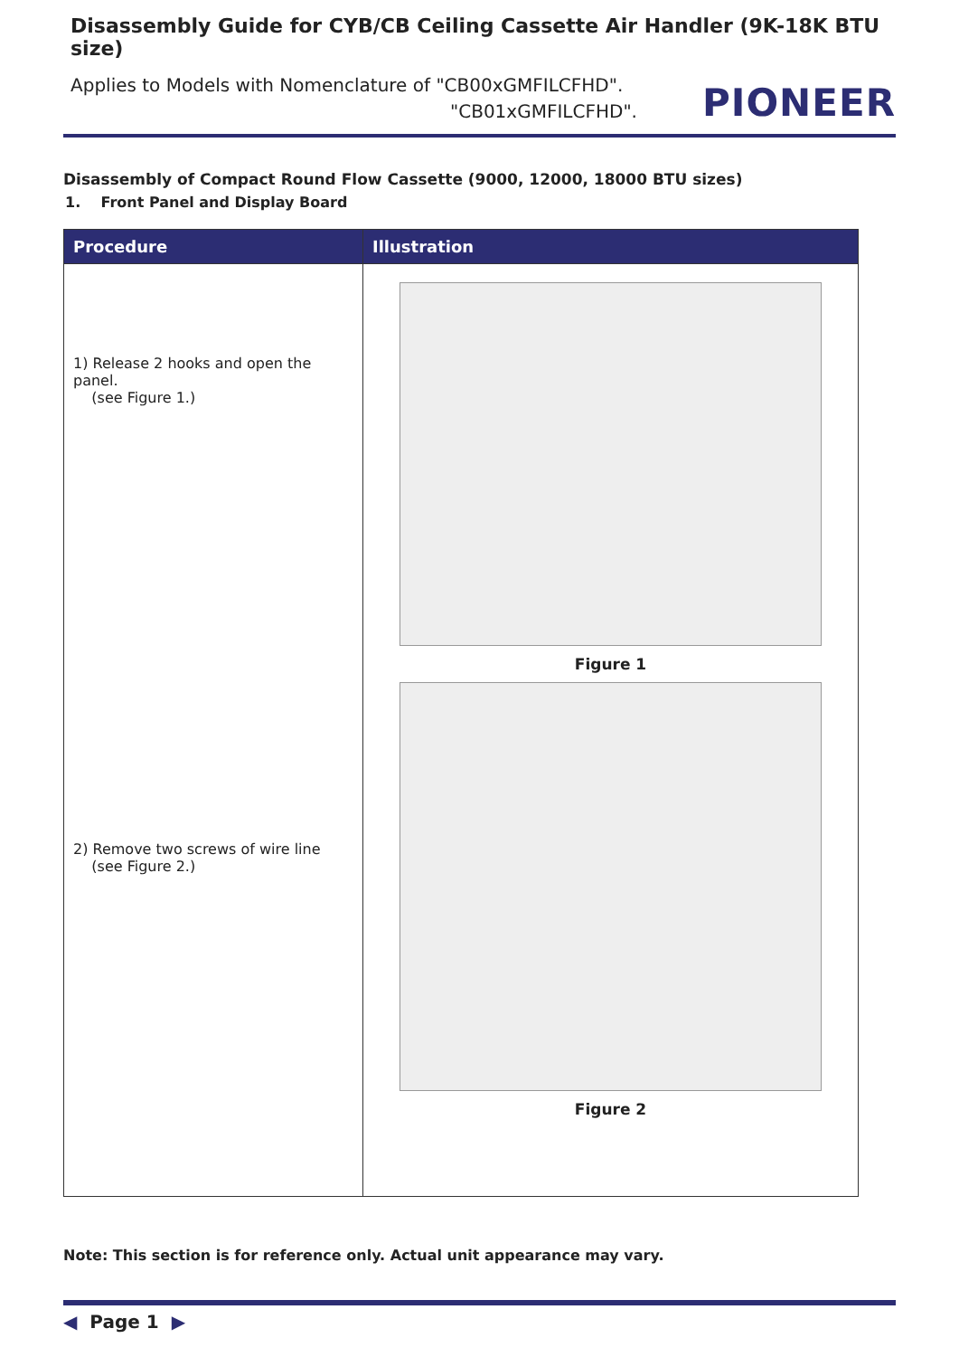Disassembly Guide for CYB/CB Ceiling Cassette Air Handler (9K-18K BTU size)
Applies to Models with Nomenclature of "CB00xGMFILCFHD".
"CB01xGMFILCFHD".
PIONEER
Disassembly of Compact Round Flow Cassette (9000, 12000, 18000 BTU sizes)
1. Front Panel and Display Board
| Procedure | Illustration |
| --- | --- |
| 1) Release 2 hooks and open the panel. (see Figure 1.) 2) Remove two screws of wire line (see Figure 2.) | Figure 1 Figure 2 |
Note: This section is for reference only. Actual unit appearance may vary.
◀ Page 1 ▶